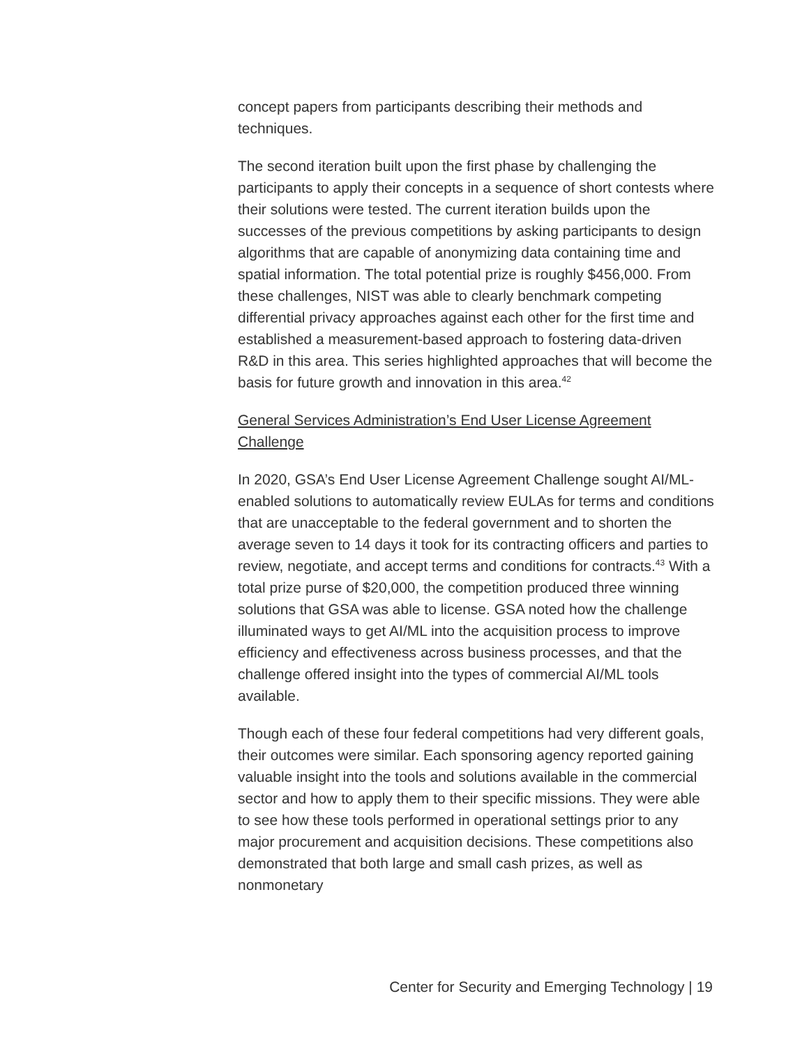concept papers from participants describing their methods and techniques.
The second iteration built upon the first phase by challenging the participants to apply their concepts in a sequence of short contests where their solutions were tested. The current iteration builds upon the successes of the previous competitions by asking participants to design algorithms that are capable of anonymizing data containing time and spatial information. The total potential prize is roughly $456,000. From these challenges, NIST was able to clearly benchmark competing differential privacy approaches against each other for the first time and established a measurement-based approach to fostering data-driven R&D in this area. This series highlighted approaches that will become the basis for future growth and innovation in this area.<sup>42</sup>
General Services Administration’s End User License Agreement Challenge
In 2020, GSA’s End User License Agreement Challenge sought AI/ML-enabled solutions to automatically review EULAs for terms and conditions that are unacceptable to the federal government and to shorten the average seven to 14 days it took for its contracting officers and parties to review, negotiate, and accept terms and conditions for contracts.<sup>43</sup> With a total prize purse of $20,000, the competition produced three winning solutions that GSA was able to license. GSA noted how the challenge illuminated ways to get AI/ML into the acquisition process to improve efficiency and effectiveness across business processes, and that the challenge offered insight into the types of commercial AI/ML tools available.
Though each of these four federal competitions had very different goals, their outcomes were similar. Each sponsoring agency reported gaining valuable insight into the tools and solutions available in the commercial sector and how to apply them to their specific missions. They were able to see how these tools performed in operational settings prior to any major procurement and acquisition decisions. These competitions also demonstrated that both large and small cash prizes, as well as nonmonetary
Center for Security and Emerging Technology | 19